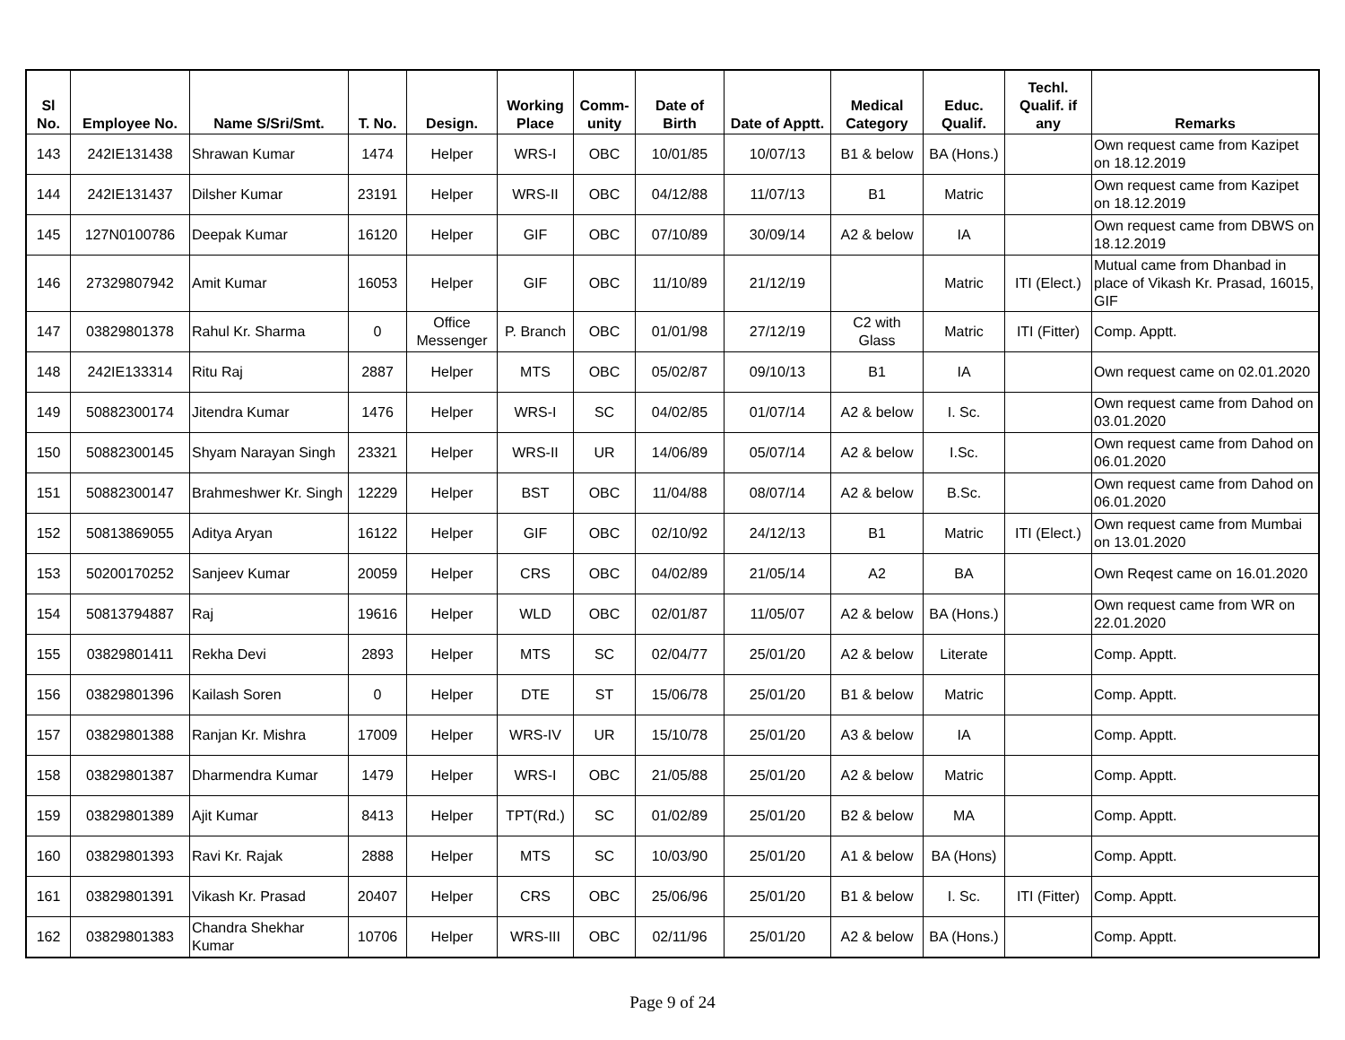| Sl No. | Employee No. | Name S/Sri/Smt. | T. No. | Design. | Working Place | Comm-unity | Date of Birth | Date of Apptt. | Medical Category | Educ. Qualif. | Techl. Qualif. if any | Remarks |
| --- | --- | --- | --- | --- | --- | --- | --- | --- | --- | --- | --- | --- |
| 143 | 242IE131438 | Shrawan Kumar | 1474 | Helper | WRS-I | OBC | 10/01/85 | 10/07/13 | B1 & below | BA (Hons.) | | Own request came from Kazipet on 18.12.2019 |
| 144 | 242IE131437 | Dilsher Kumar | 23191 | Helper | WRS-II | OBC | 04/12/88 | 11/07/13 | B1 | Matric | | Own request came from Kazipet on 18.12.2019 |
| 145 | 127N0100786 | Deepak Kumar | 16120 | Helper | GIF | OBC | 07/10/89 | 30/09/14 | A2 & below | IA | | Own request came from DBWS on 18.12.2019 |
| 146 | 27329807942 | Amit Kumar | 16053 | Helper | GIF | OBC | 11/10/89 | 21/12/19 | | Matric | ITI (Elect.) | Mutual came from Dhanbad in place of Vikash Kr. Prasad, 16015, GIF |
| 147 | 03829801378 | Rahul Kr. Sharma | 0 | Office Messenger | P. Branch | OBC | 01/01/98 | 27/12/19 | C2 with Glass | Matric | ITI (Fitter) | Comp. Apptt. |
| 148 | 242IE133314 | Ritu Raj | 2887 | Helper | MTS | OBC | 05/02/87 | 09/10/13 | B1 | IA | | Own request came on 02.01.2020 |
| 149 | 50882300174 | Jitendra Kumar | 1476 | Helper | WRS-I | SC | 04/02/85 | 01/07/14 | A2 & below | I. Sc. | | Own request came from Dahod on 03.01.2020 |
| 150 | 50882300145 | Shyam Narayan Singh | 23321 | Helper | WRS-II | UR | 14/06/89 | 05/07/14 | A2 & below | I.Sc. | | Own request came from Dahod on 06.01.2020 |
| 151 | 50882300147 | Brahmeshwer Kr. Singh | 12229 | Helper | BST | OBC | 11/04/88 | 08/07/14 | A2 & below | B.Sc. | | Own request came from Dahod on 06.01.2020 |
| 152 | 50813869055 | Aditya Aryan | 16122 | Helper | GIF | OBC | 02/10/92 | 24/12/13 | B1 | Matric | ITI (Elect.) | Own request came from Mumbai on 13.01.2020 |
| 153 | 50200170252 | Sanjeev Kumar | 20059 | Helper | CRS | OBC | 04/02/89 | 21/05/14 | A2 | BA | | Own Reqest came on 16.01.2020 |
| 154 | 50813794887 | Raj | 19616 | Helper | WLD | OBC | 02/01/87 | 11/05/07 | A2 & below | BA (Hons.) | | Own request came from WR on 22.01.2020 |
| 155 | 03829801411 | Rekha Devi | 2893 | Helper | MTS | SC | 02/04/77 | 25/01/20 | A2 & below | Literate | | Comp. Apptt. |
| 156 | 03829801396 | Kailash Soren | 0 | Helper | DTE | ST | 15/06/78 | 25/01/20 | B1 & below | Matric | | Comp. Apptt. |
| 157 | 03829801388 | Ranjan Kr. Mishra | 17009 | Helper | WRS-IV | UR | 15/10/78 | 25/01/20 | A3 & below | IA | | Comp. Apptt. |
| 158 | 03829801387 | Dharmendra Kumar | 1479 | Helper | WRS-I | OBC | 21/05/88 | 25/01/20 | A2 & below | Matric | | Comp. Apptt. |
| 159 | 03829801389 | Ajit Kumar | 8413 | Helper | TPT(Rd.) | SC | 01/02/89 | 25/01/20 | B2 & below | MA | | Comp. Apptt. |
| 160 | 03829801393 | Ravi Kr. Rajak | 2888 | Helper | MTS | SC | 10/03/90 | 25/01/20 | A1 & below | BA (Hons) | | Comp. Apptt. |
| 161 | 03829801391 | Vikash Kr. Prasad | 20407 | Helper | CRS | OBC | 25/06/96 | 25/01/20 | B1 & below | I. Sc. | ITI (Fitter) | Comp. Apptt. |
| 162 | 03829801383 | Chandra Shekhar Kumar | 10706 | Helper | WRS-III | OBC | 02/11/96 | 25/01/20 | A2 & below | BA (Hons.) | | Comp. Apptt. |
Page 9 of 24